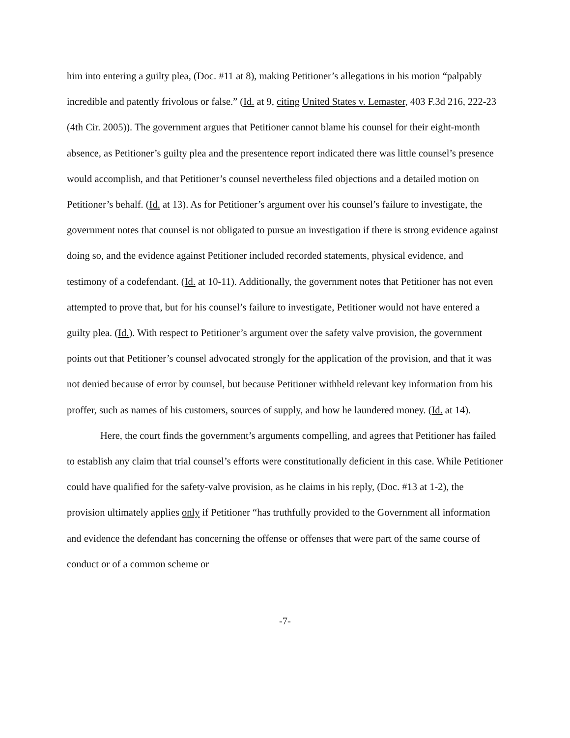him into entering a guilty plea, (Doc. #11 at 8), making Petitioner’s allegations in his motion “palpably incredible and patently frivolous or false.” (Id. at 9, citing United States v. Lemaster, 403 F.3d 216, 222-23 (4th Cir. 2005)). The government argues that Petitioner cannot blame his counsel for their eight-month absence, as Petitioner’s guilty plea and the presentence report indicated there was little counsel’s presence would accomplish, and that Petitioner’s counsel nevertheless filed objections and a detailed motion on Petitioner’s behalf. (Id. at 13). As for Petitioner’s argument over his counsel’s failure to investigate, the government notes that counsel is not obligated to pursue an investigation if there is strong evidence against doing so, and the evidence against Petitioner included recorded statements, physical evidence, and testimony of a codefendant. (Id. at 10-11). Additionally, the government notes that Petitioner has not even attempted to prove that, but for his counsel’s failure to investigate, Petitioner would not have entered a guilty plea. (Id.). With respect to Petitioner’s argument over the safety valve provision, the government points out that Petitioner’s counsel advocated strongly for the application of the provision, and that it was not denied because of error by counsel, but because Petitioner withheld relevant key information from his proffer, such as names of his customers, sources of supply, and how he laundered money. (Id. at 14).
Here, the court finds the government’s arguments compelling, and agrees that Petitioner has failed to establish any claim that trial counsel’s efforts were constitutionally deficient in this case. While Petitioner could have qualified for the safety-valve provision, as he claims in his reply, (Doc. #13 at 1-2), the provision ultimately applies only if Petitioner “has truthfully provided to the Government all information and evidence the defendant has concerning the offense or offenses that were part of the same course of conduct or of a common scheme or
-7-